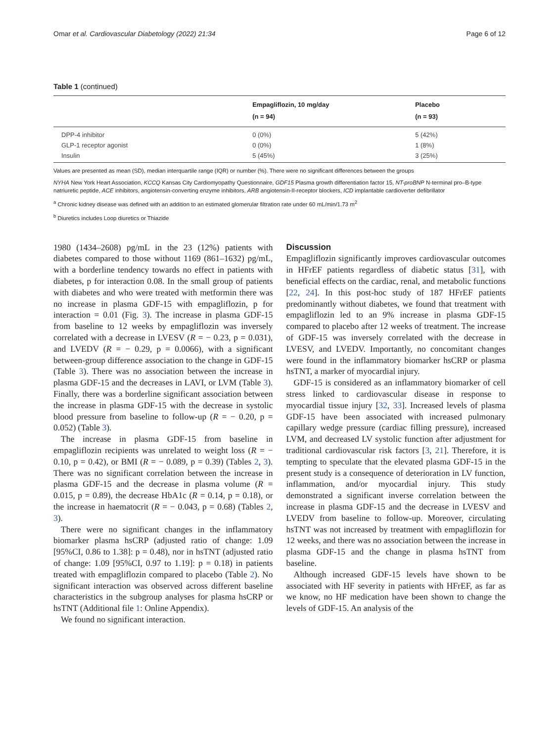Omar et al. Cardiovascular Diabetology (2022) 21:34 Page 6 of 12
Table 1 (continued)
| | Empagliflozin, 10 mg/day (n = 94) | Placebo (n = 93) |
| --- | --- | --- |
| DPP-4 inhibitor | 0 (0%) | 5 (42%) |
| GLP-1 receptor agonist | 0 (0%) | 1 (8%) |
| Insulin | 5 (45%) | 3 (25%) |
Values are presented as mean (SD), median interquartile range (IQR) or number (%). There were no significant differences between the groups
NYHA New York Heart Association, KCCQ Kansas City Cardiomyopathy Questionnaire, GDF15 Plasma growth differentiation factor 15, NT-proBNP N-terminal pro–B-type natriuretic peptide, ACE inhibitors, angiotensin-converting enzyme inhibitors, ARB angiotensin-II-receptor blockers, ICD implantable cardioverter defibrillator
<sup>a</sup> Chronic kidney disease was defined with an addition to an estimated glomerular filtration rate under 60 mL/min/1.73 m<sup>2</sup>
<sup>b</sup> Diuretics includes Loop diuretics or Thiazide
1980 (1434–2608) pg/mL in the 23 (12%) patients with diabetes compared to those without 1169 (861–1632) pg/mL, with a borderline tendency towards no effect in patients with diabetes, p for interaction 0.08. In the small group of patients with diabetes and who were treated with metformin there was no increase in plasma GDF-15 with empagliflozin, p for interaction = 0.01 (Fig. 3). The increase in plasma GDF-15 from baseline to 12 weeks by empagliflozin was inversely correlated with a decrease in LVESV (R = − 0.23, p = 0.031), and LVEDV (R = − 0.29, p = 0.0066), with a significant between-group difference association to the change in GDF-15 (Table 3). There was no association between the increase in plasma GDF-15 and the decreases in LAVI, or LVM (Table 3). Finally, there was a borderline significant association between the increase in plasma GDF-15 with the decrease in systolic blood pressure from baseline to follow-up (R = − 0.20, p = 0.052) (Table 3).
The increase in plasma GDF-15 from baseline in empagliflozin recipients was unrelated to weight loss (R = − 0.10, p = 0.42), or BMI (R = − 0.089, p = 0.39) (Tables 2, 3). There was no significant correlation between the increase in plasma GDF-15 and the decrease in plasma volume (R = 0.015, p = 0.89), the decrease HbA1c (R = 0.14, p = 0.18), or the increase in haematocrit (R = − 0.043, p = 0.68) (Tables 2, 3).
There were no significant changes in the inflammatory biomarker plasma hsCRP (adjusted ratio of change: 1.09 [95%CI, 0.86 to 1.38]: p = 0.48), nor in hsTNT (adjusted ratio of change: 1.09 [95%CI, 0.97 to 1.19]: p = 0.18) in patients treated with empagliflozin compared to placebo (Table 2). No significant interaction was observed across different baseline characteristics in the subgroup analyses for plasma hsCRP or hsTNT (Additional file 1: Online Appendix).
We found no significant interaction.
Discussion
Empagliflozin significantly improves cardiovascular outcomes in HFrEF patients regardless of diabetic status [31], with beneficial effects on the cardiac, renal, and metabolic functions [22, 24]. In this post-hoc study of 187 HFrEF patients predominantly without diabetes, we found that treatment with empagliflozin led to an 9% increase in plasma GDF-15 compared to placebo after 12 weeks of treatment. The increase of GDF-15 was inversely correlated with the decrease in LVESV, and LVEDV. Importantly, no concomitant changes were found in the inflammatory biomarker hsCRP or plasma hsTNT, a marker of myocardial injury.
GDF-15 is considered as an inflammatory biomarker of cell stress linked to cardiovascular disease in response to myocardial tissue injury [32, 33]. Increased levels of plasma GDF-15 have been associated with increased pulmonary capillary wedge pressure (cardiac filling pressure), increased LVM, and decreased LV systolic function after adjustment for traditional cardiovascular risk factors [3, 21]. Therefore, it is tempting to speculate that the elevated plasma GDF-15 in the present study is a consequence of deterioration in LV function, inflammation, and/or myocardial injury. This study demonstrated a significant inverse correlation between the increase in plasma GDF-15 and the decrease in LVESV and LVEDV from baseline to follow-up. Moreover, circulating hsTNT was not increased by treatment with empagliflozin for 12 weeks, and there was no association between the increase in plasma GDF-15 and the change in plasma hsTNT from baseline.
Although increased GDF-15 levels have shown to be associated with HF severity in patients with HFrEF, as far as we know, no HF medication have been shown to change the levels of GDF-15. An analysis of the